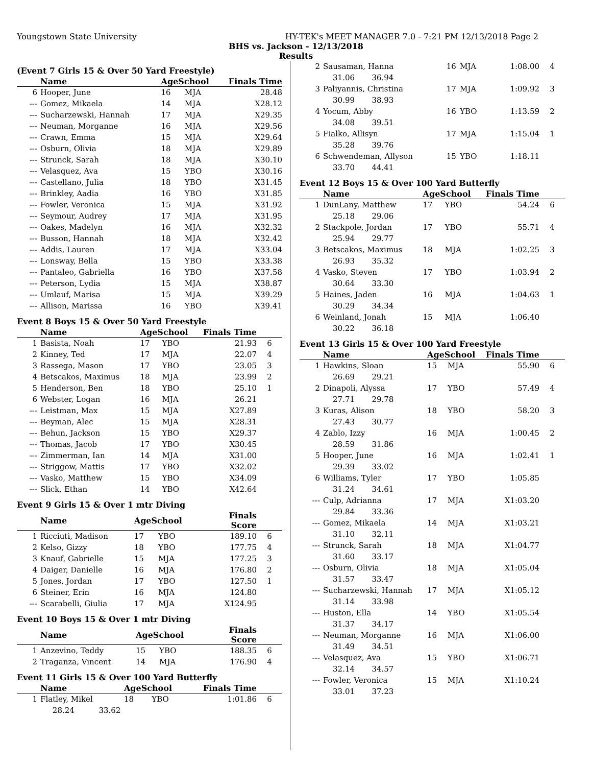Youngstown State University HY-TEK's MEET MANAGER 7.0 - 7:21 PM 12/13/2018 Page 2
BHS vs. Jackson - 12/13/2018
Results
(Event 7 Girls 15 & Over 50 Yard Freestyle)
| | Name | AgeSchool | | Finals Time | |
| --- | --- | --- | --- | --- | --- |
| 6 | Hooper, June | 16 | MJA | 28.48 | |
| --- | Gomez, Mikaela | 14 | MJA | X28.12 | |
| --- | Sucharzewski, Hannah | 17 | MJA | X29.35 | |
| --- | Neuman, Morganne | 16 | MJA | X29.56 | |
| --- | Crawn, Emma | 15 | MJA | X29.64 | |
| --- | Osburn, Olivia | 18 | MJA | X29.89 | |
| --- | Strunck, Sarah | 18 | MJA | X30.10 | |
| --- | Velasquez, Ava | 15 | YBO | X30.16 | |
| --- | Castellano, Julia | 18 | YBO | X31.45 | |
| --- | Brinkley, Aadia | 16 | YBO | X31.85 | |
| --- | Fowler, Veronica | 15 | MJA | X31.92 | |
| --- | Seymour, Audrey | 17 | MJA | X31.95 | |
| --- | Oakes, Madelyn | 16 | MJA | X32.32 | |
| --- | Busson, Hannah | 18 | MJA | X32.42 | |
| --- | Addis, Lauren | 17 | MJA | X33.04 | |
| --- | Lonsway, Bella | 15 | YBO | X33.38 | |
| --- | Pantaleo, Gabriella | 16 | YBO | X37.58 | |
| --- | Peterson, Lydia | 15 | MJA | X38.87 | |
| --- | Umlauf, Marisa | 15 | MJA | X39.29 | |
| --- | Allison, Marissa | 16 | YBO | X39.41 | |
Event 8 Boys 15 & Over 50 Yard Freestyle
| | Name | AgeSchool | | Finals Time | |
| --- | --- | --- | --- | --- | --- |
| 1 | Basista, Noah | 17 | YBO | 21.93 | 6 |
| 2 | Kinney, Ted | 17 | MJA | 22.07 | 4 |
| 3 | Rassega, Mason | 17 | YBO | 23.05 | 3 |
| 4 | Betscakos, Maximus | 18 | MJA | 23.99 | 2 |
| 5 | Henderson, Ben | 18 | YBO | 25.10 | 1 |
| 6 | Webster, Logan | 16 | MJA | 26.21 | |
| --- | Leistman, Max | 15 | MJA | X27.89 | |
| --- | Beyman, Alec | 15 | MJA | X28.31 | |
| --- | Behun, Jackson | 15 | YBO | X29.37 | |
| --- | Thomas, Jacob | 17 | YBO | X30.45 | |
| --- | Zimmerman, Ian | 14 | MJA | X31.00 | |
| --- | Striggow, Mattis | 17 | YBO | X32.02 | |
| --- | Vasko, Matthew | 15 | YBO | X34.09 | |
| --- | Slick, Ethan | 14 | YBO | X42.64 | |
Event 9 Girls 15 & Over 1 mtr Diving
| | Name | AgeSchool | | Finals Score | |
| --- | --- | --- | --- | --- | --- |
| 1 | Ricciuti, Madison | 17 | YBO | 189.10 | 6 |
| 2 | Kelso, Gizzy | 18 | YBO | 177.75 | 4 |
| 3 | Knauf, Gabrielle | 15 | MJA | 177.25 | 3 |
| 4 | Daiger, Danielle | 16 | MJA | 176.80 | 2 |
| 5 | Jones, Jordan | 17 | YBO | 127.50 | 1 |
| 6 | Steiner, Erin | 16 | MJA | 124.80 | |
| --- | Scarabelli, Giulia | 17 | MJA | X124.95 | |
Event 10 Boys 15 & Over 1 mtr Diving
| | Name | AgeSchool | | Finals Score | |
| --- | --- | --- | --- | --- | --- |
| 1 | Anzevino, Teddy | 15 | YBO | 188.35 | 6 |
| 2 | Traganza, Vincent | 14 | MJA | 176.90 | 4 |
Event 11 Girls 15 & Over 100 Yard Butterfly
| | Name | AgeSchool | | Finals Time | |
| --- | --- | --- | --- | --- | --- |
| 1 | Flatley, Mikel | 18 | YBO | 1:01.86 | 6 |
| | 28.24 33.62 | | | | |
| 2 | Sausaman, Hanna | 16 | MJA | 1:08.00 | 4 |
| | 31.06 36.94 | | | | |
| 3 | Paliyannis, Christina | 17 | MJA | 1:09.92 | 3 |
| | 30.99 38.93 | | | | |
| 4 | Yocum, Abby | 16 | YBO | 1:13.59 | 2 |
| | 34.08 39.51 | | | | |
| 5 | Fialko, Allisyn | 17 | MJA | 1:15.04 | 1 |
| | 35.28 39.76 | | | | |
| 6 | Schwendeman, Allyson | 15 | YBO | 1:18.11 | |
| | 33.70 44.41 | | | | |
Event 12 Boys 15 & Over 100 Yard Butterfly
| | Name | AgeSchool | | Finals Time | |
| --- | --- | --- | --- | --- | --- |
| 1 | DunLany, Matthew | 17 | YBO | 54.24 | 6 |
| | 25.18 29.06 | | | | |
| 2 | Stackpole, Jordan | 17 | YBO | 55.71 | 4 |
| | 25.94 29.77 | | | | |
| 3 | Betscakos, Maximus | 18 | MJA | 1:02.25 | 3 |
| | 26.93 35.32 | | | | |
| 4 | Vasko, Steven | 17 | YBO | 1:03.94 | 2 |
| | 30.64 33.30 | | | | |
| 5 | Haines, Jaden | 16 | MJA | 1:04.63 | 1 |
| | 30.29 34.34 | | | | |
| 6 | Weinland, Jonah | 15 | MJA | 1:06.40 | |
| | 30.22 36.18 | | | | |
Event 13 Girls 15 & Over 100 Yard Freestyle
| | Name | AgeSchool | | Finals Time | |
| --- | --- | --- | --- | --- | --- |
| 1 | Hawkins, Sloan | 15 | MJA | 55.90 | 6 |
| | 26.69 29.21 | | | | |
| 2 | Dinapoli, Alyssa | 17 | YBO | 57.49 | 4 |
| | 27.71 29.78 | | | | |
| 3 | Kuras, Alison | 18 | YBO | 58.20 | 3 |
| | 27.43 30.77 | | | | |
| 4 | Zablo, Izzy | 16 | MJA | 1:00.45 | 2 |
| | 28.59 31.86 | | | | |
| 5 | Hooper, June | 16 | MJA | 1:02.41 | 1 |
| | 29.39 33.02 | | | | |
| 6 | Williams, Tyler | 17 | YBO | 1:05.85 | |
| | 31.24 34.61 | | | | |
| --- | Culp, Adrianna | 17 | MJA | X1:03.20 | |
| | 29.84 33.36 | | | | |
| --- | Gomez, Mikaela | 14 | MJA | X1:03.21 | |
| | 31.10 32.11 | | | | |
| --- | Strunck, Sarah | 18 | MJA | X1:04.77 | |
| | 31.60 33.17 | | | | |
| --- | Osburn, Olivia | 18 | MJA | X1:05.04 | |
| | 31.57 33.47 | | | | |
| --- | Sucharzewski, Hannah | 17 | MJA | X1:05.12 | |
| | 31.14 33.98 | | | | |
| --- | Huston, Ella | 14 | YBO | X1:05.54 | |
| | 31.37 34.17 | | | | |
| --- | Neuman, Morganne | 16 | MJA | X1:06.00 | |
| | 31.49 34.51 | | | | |
| --- | Velasquez, Ava | 15 | YBO | X1:06.71 | |
| | 32.14 34.57 | | | | |
| --- | Fowler, Veronica | 15 | MJA | X1:10.24 | |
| | 33.01 37.23 | | | | |